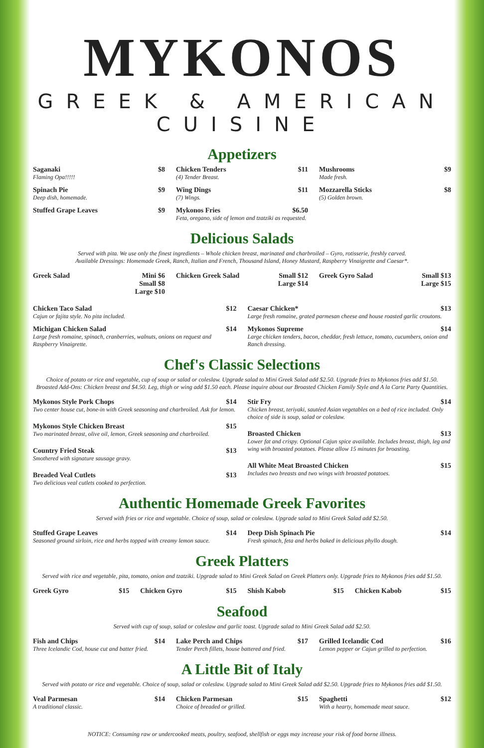MYKONOS
GREEK & AMERICAN CUISINE
Appetizers
Saganaki $8
Flaming Opa!!!!!
Chicken Tenders $11
(4) Tender Breast.
Mushrooms $9
Made fresh.
Spinach Pie $9
Deep dish, homemade.
Wing Dings $11
(7) Wings.
Mozzarella Sticks $8
(5) Golden brown.
Stuffed Grape Leaves $9
Mykonos Fries $6.50
Feta, oregano, side of lemon and tzatziki as requested.
Delicious Salads
Served with pita. We use only the finest ingredients – Whole chicken breast, marinated and charbroiled – Gyro, rotisserie, freshly carved.
Available Dressings: Homemade Greek, Ranch, Italian and French, Thousand Island, Honey Mustard, Raspberry Vinaigrette and Caesar*.
Greek Salad Mini $6
Small $8
Large $10
Chicken Greek Salad Small $12
Large $14
Greek Gyro Salad Small $13
Large $15
Chicken Taco Salad $12
Cajun or fajita style. No pita included.
Caesar Chicken* $13
Large fresh romaine, grated parmesan cheese and house roasted garlic croutons.
Michigan Chicken Salad $14
Large fresh romaine, spinach, cranberries, walnuts, onions on request and Raspberry Vinaigrette.
Mykonos Supreme $14
Large chicken tenders, bacon, cheddar, fresh lettuce, tomato, cucumbers, onion and Ranch dressing.
Chef's Classic Selections
Choice of potato or rice and vegetable, cup of soup or salad or coleslaw. Upgrade salad to Mini Greek Salad add $2.50. Upgrade fries to Mykonos fries add $1.50.
Broasted Add-Ons: Chicken breast and $4.50. Leg, thigh or wing add $1.50 each. Please inquire about our Broasted Chicken Family Style and A la Carte Party Quantities.
Mykonos Style Pork Chops $14
Two center house cut, bone-in with Greek seasoning and charbroiled. Ask for lemon.
Mykonos Style Chicken Breast $15
Two marinated breast, olive oil, lemon, Greek seasoning and charbroiled.
Country Fried Steak $13
Smothered with signature sausage gravy.
Breaded Veal Cutlets $13
Two delicious veal cutlets cooked to perfection.
Stir Fry $14
Chicken breast, teriyaki, sautéed Asian vegetables on a bed of rice included. Only choice of side is soup, salad or coleslaw.
Broasted Chicken $13
Lower fat and crispy. Optional Cajun spice available. Includes breast, thigh, leg and wing with broasted potatoes. Please allow 15 minutes for broasting.
All White Meat Broasted Chicken $15
Includes two breasts and two wings with broasted potatoes.
Authentic Homemade Greek Favorites
Served with fries or rice and vegetable. Choice of soup, salad or coleslaw. Upgrade salad to Mini Greek Salad add $2.50.
Stuffed Grape Leaves $14
Seasoned ground sirloin, rice and herbs topped with creamy lemon sauce.
Deep Dish Spinach Pie $14
Fresh spinach, feta and herbs baked in delicious phyllo dough.
Greek Platters
Served with rice and vegetable, pita, tomato, onion and tzatziki. Upgrade salad to Mini Greek Salad on Greek Platters only. Upgrade fries to Mykonos fries add $1.50.
Greek Gyro $15
Chicken Gyro $15
Shish Kabob $15
Chicken Kabob $15
Seafood
Served with cup of soup, salad or coleslaw and garlic toast. Upgrade salad to Mini Greek Salad add $2.50.
Fish and Chips $14
Three Icelandic Cod, house cut and batter fried.
Lake Perch and Chips $17
Tender Perch fillets, house battered and fried.
Grilled Icelandic Cod $16
Lemon pepper or Cajun grilled to perfection.
A Little Bit of Italy
Served with potato or rice and vegetable. Choice of soup, salad or coleslaw. Upgrade salad to Mini Greek Salad add $2.50. Upgrade fries to Mykonos fries add $1.50.
Veal Parmesan $14
A traditional classic.
Chicken Parmesan $15
Choice of breaded or grilled.
Spaghetti $12
With a hearty, homemade meat sauce.
NOTICE: Consuming raw or undercooked meats, poultry, seafood, shellfish or eggs may increase your risk of food borne illness.